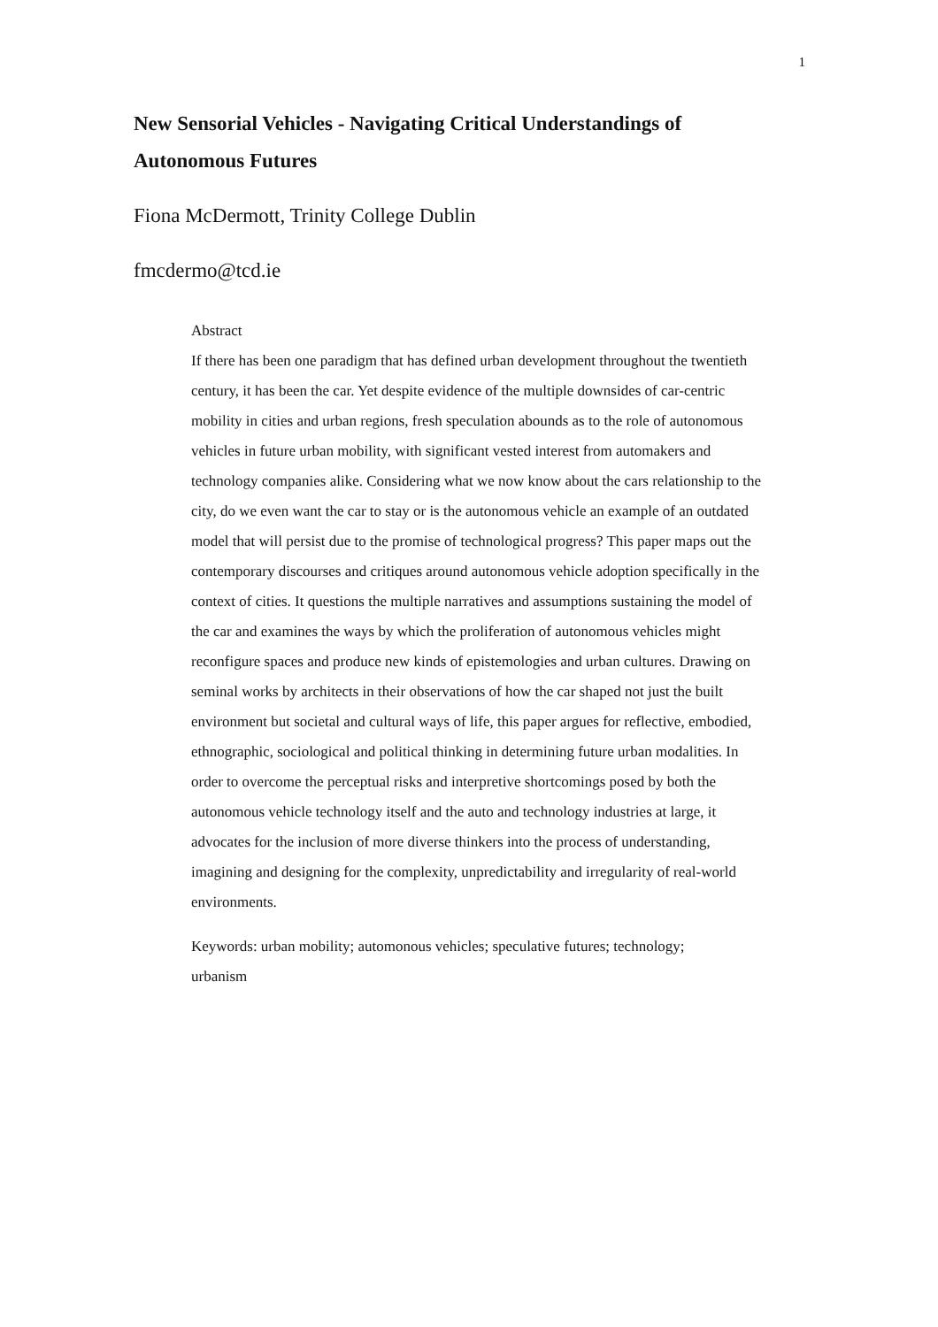1
New Sensorial Vehicles - Navigating Critical Understandings of Autonomous Futures
Fiona McDermott, Trinity College Dublin
fmcdermo@tcd.ie
Abstract
If there has been one paradigm that has defined urban development throughout the twentieth century, it has been the car. Yet despite evidence of the multiple downsides of car-centric mobility in cities and urban regions, fresh speculation abounds as to the role of autonomous vehicles in future urban mobility, with significant vested interest from automakers and technology companies alike. Considering what we now know about the cars relationship to the city, do we even want the car to stay or is the autonomous vehicle an example of an outdated model that will persist due to the promise of technological progress? This paper maps out the contemporary discourses and critiques around autonomous vehicle adoption specifically in the context of cities. It questions the multiple narratives and assumptions sustaining the model of the car and examines the ways by which the proliferation of autonomous vehicles might reconfigure spaces and produce new kinds of epistemologies and urban cultures. Drawing on seminal works by architects in their observations of how the car shaped not just the built environment but societal and cultural ways of life, this paper argues for reflective, embodied, ethnographic, sociological and political thinking in determining future urban modalities. In order to overcome the perceptual risks and interpretive shortcomings posed by both the autonomous vehicle technology itself and the auto and technology industries at large, it advocates for the inclusion of more diverse thinkers into the process of understanding, imagining and designing for the complexity, unpredictability and irregularity of real-world environments.
Keywords: urban mobility; automonous vehicles; speculative futures; technology; urbanism